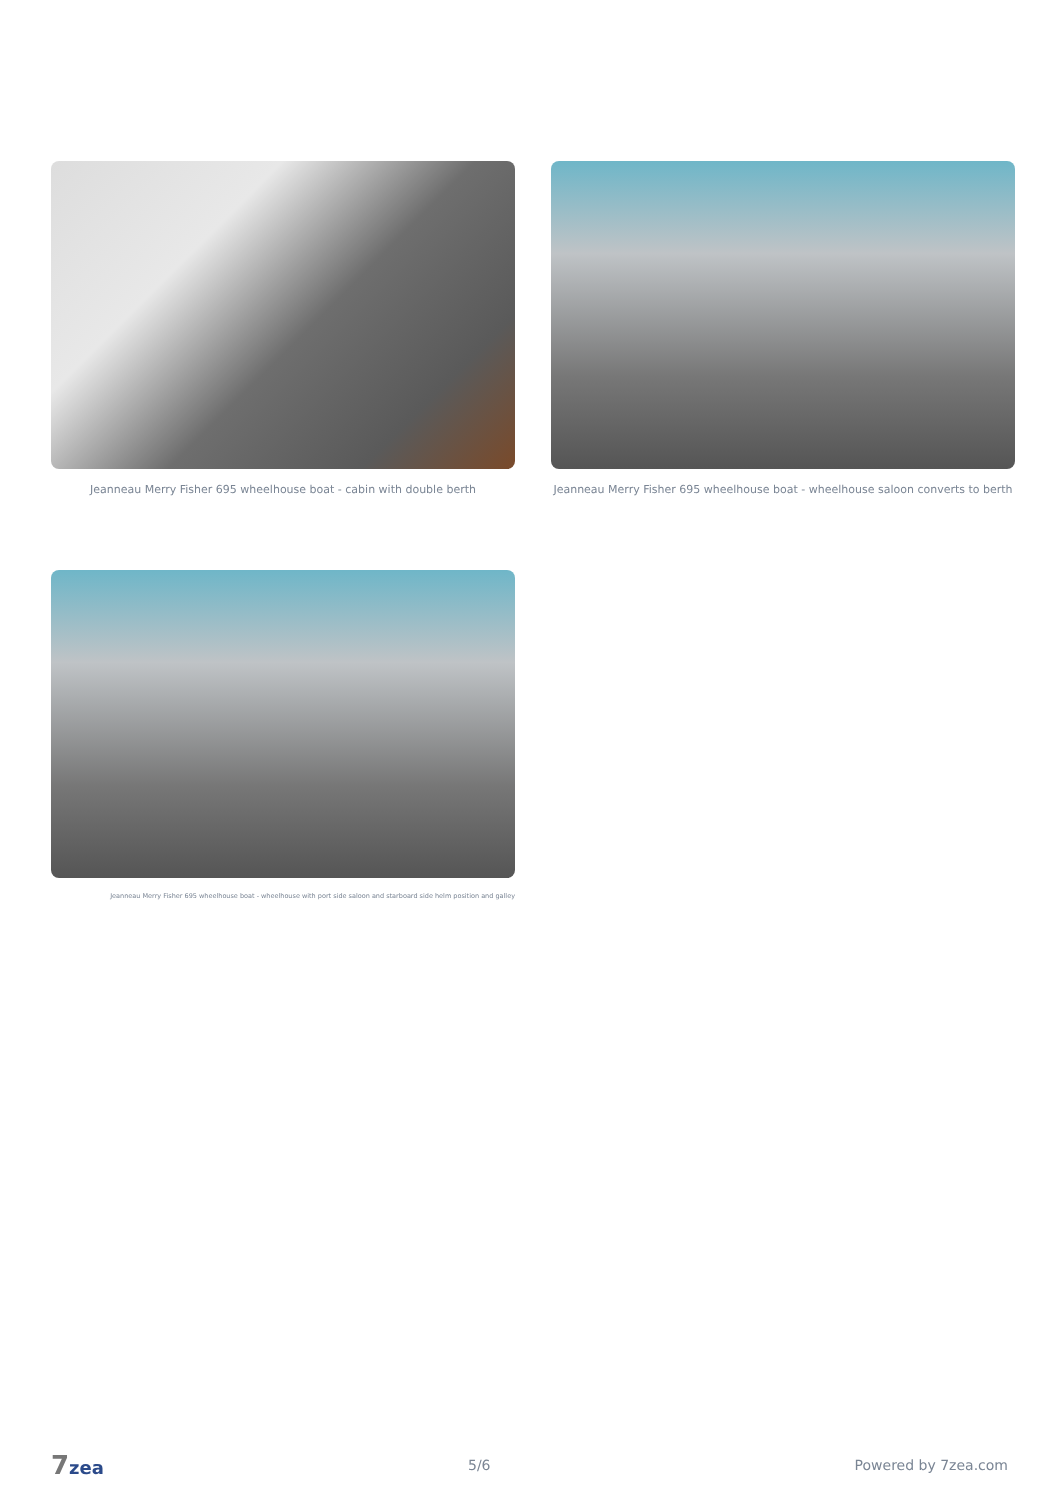Jeanneau Merry Fisher 695 wheelhouse boat - cabin with double berth
Jeanneau Merry Fisher 695 wheelhouse boat - wheelhouse saloon converts to berth
Jeanneau Merry Fisher 695 wheelhouse boat - wheelhouse with port side saloon and starboard side helm position and galley
7zea 5/6 Powered by 7zea.com